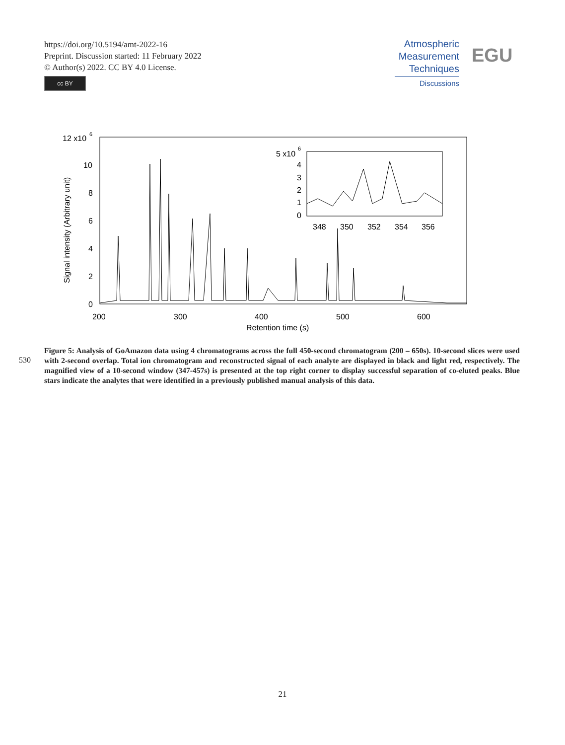https://doi.org/10.5194/amt-2022-16
Preprint. Discussion started: 11 February 2022
© Author(s) 2022. CC BY 4.0 License.
cc BY
Atmospheric
Measurement
Techniques
Discussions
EGU
12 x10
6
10
8
6
4
2
0
200
300
400
500
600
Retention time (s)
Signal intensity (Arbitrary unit)
5 x10
6
4
3
2
1
0
348
350
352
354
356
530
Figure 5: Analysis of GoAmazon data using 4 chromatograms across the full 450-second chromatogram (200 – 650s). 10-second slices were used with 2-second overlap. Total ion chromatogram and reconstructed signal of each analyte are displayed in black and light red, respectively. The magnified view of a 10-second window (347-457s) is presented at the top right corner to display successful separation of co-eluted peaks. Blue stars indicate the analytes that were identified in a previously published manual analysis of this data.
21